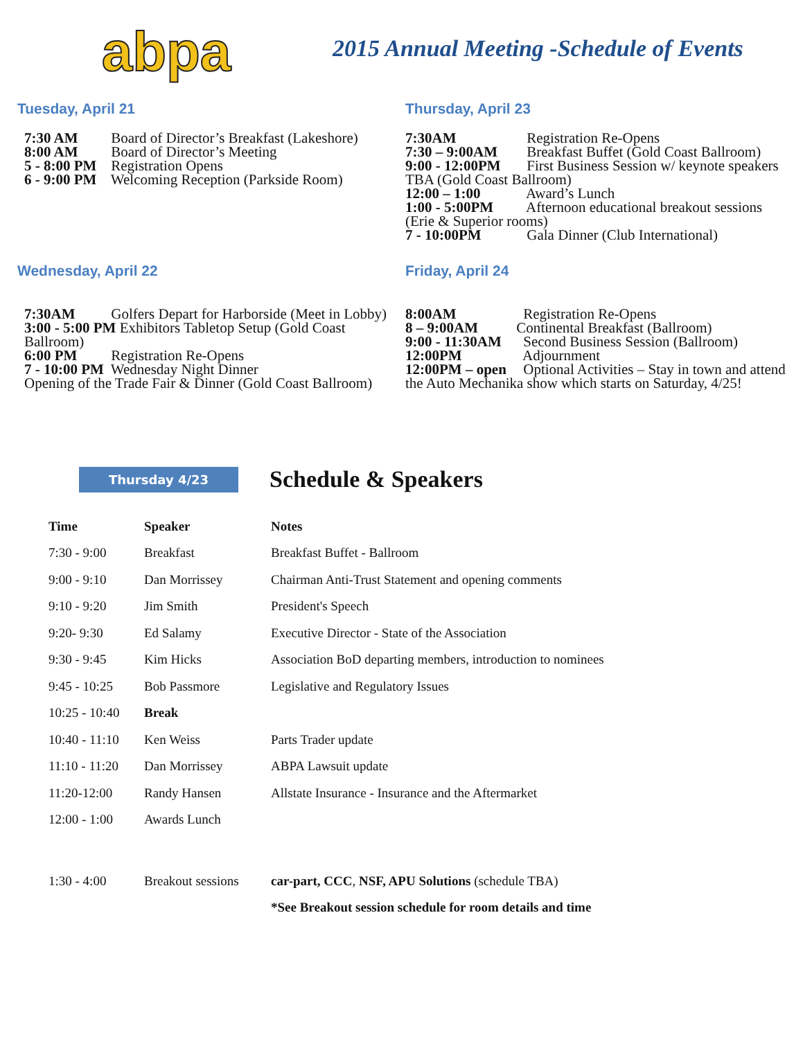abpa
2015 Annual Meeting -Schedule of Events
Tuesday, April 21
7:30 AM Board of Director’s Breakfast (Lakeshore)
8:00 AM Board of Director’s Meeting
5 - 8:00 PM Registration Opens
6 - 9:00 PM Welcoming Reception (Parkside Room)
Wednesday, April 22
7:30AM Golfers Depart for Harborside (Meet in Lobby)
3:00 - 5:00 PM Exhibitors Tabletop Setup (Gold Coast Ballroom)
6:00 PM Registration Re-Opens
7 - 10:00 PM Wednesday Night Dinner
Opening of the Trade Fair & Dinner (Gold Coast Ballroom)
Thursday, April 23
7:30AM Registration Re-Opens
7:30 – 9:00AM Breakfast Buffet (Gold Coast Ballroom)
9:00 - 12:00PM First Business Session w/ keynote speakers TBA (Gold Coast Ballroom)
12:00 – 1:00 Award’s Lunch
1:00 - 5:00PM Afternoon educational breakout sessions (Erie & Superior rooms)
7 - 10:00PM Gala Dinner (Club International)
Friday, April 24
8:00AM Registration Re-Opens
8 – 9:00AM Continental Breakfast (Ballroom)
9:00 - 11:30AM Second Business Session (Ballroom)
12:00PM Adjournment
12:00PM – open Optional Activities – Stay in town and attend the Auto Mechanika show which starts on Saturday, 4/25!
Thursday 4/23
Schedule & Speakers
| Time | Speaker | Notes |
| --- | --- | --- |
| 7:30 - 9:00 | Breakfast | Breakfast Buffet - Ballroom |
| 9:00 - 9:10 | Dan Morrissey | Chairman Anti-Trust Statement and opening comments |
| 9:10 - 9:20 | Jim Smith | President's Speech |
| 9:20- 9:30 | Ed Salamy | Executive Director - State of the Association |
| 9:30 - 9:45 | Kim Hicks | Association BoD departing members, introduction to nominees |
| 9:45 - 10:25 | Bob Passmore | Legislative and Regulatory Issues |
| 10:25 - 10:40 | Break | |
| 10:40 - 11:10 | Ken Weiss | Parts Trader update |
| 11:10 - 11:20 | Dan Morrissey | ABPA Lawsuit update |
| 11:20-12:00 | Randy Hansen | Allstate Insurance - Insurance and the Aftermarket |
| 12:00 - 1:00 | Awards Lunch | |
| 1:30 - 4:00 | Breakout sessions | car-part, CCC , NSF, APU Solutions (schedule TBA) |
| | | *See Breakout session schedule for room details and time |